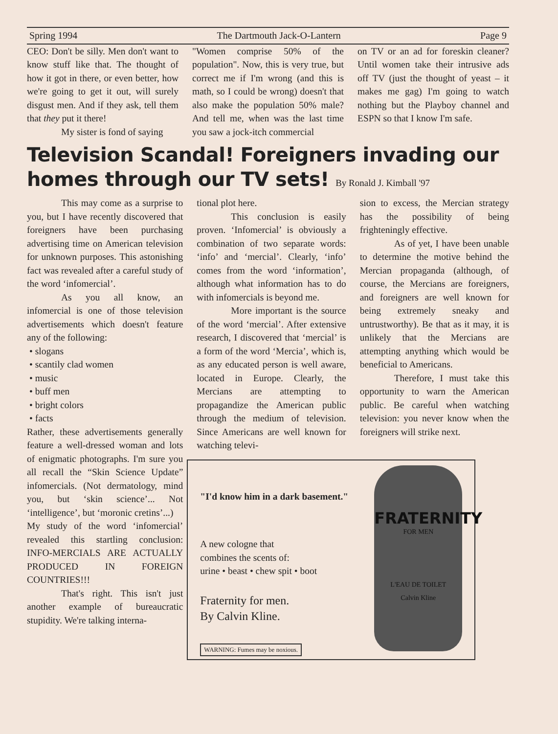Spring 1994 The Dartmouth Jack-O-Lantern Page 9
CEO: Don't be silly. Men don't want to know stuff like that. The thought of how it got in there, or even better, how we're going to get it out, will surely disgust men. And if they ask, tell them that they put it there!
My sister is fond of saying
"Women comprise 50% of the population". Now, this is very true, but correct me if I'm wrong (and this is math, so I could be wrong) doesn't that also make the population 50% male? And tell me, when was the last time you saw a jock-itch commercial
on TV or an ad for foreskin cleaner? Until women take their intrusive ads off TV (just the thought of yeast – it makes me gag) I'm going to watch nothing but the Playboy channel and ESPN so that I know I'm safe.
Television Scandal! Foreigners invading our homes through our TV sets! By Ronald J. Kimball '97
This may come as a surprise to you, but I have recently discovered that foreigners have been purchasing advertising time on American television for unknown purposes. This astonishing fact was revealed after a careful study of the word ‘infomercial’.
As you all know, an infomercial is one of those television advertisements which doesn't feature any of the following:
• slogans
• scantily clad women
• music
• buff men
• bright colors
• facts
Rather, these advertisements generally feature a well-dressed woman and lots of enigmatic photographs. I'm sure you all recall the “Skin Science Update” infomercials. (Not dermatology, mind you, but ‘skin science’... Not ‘intelligence’, but ‘moronic cretins’...)
My study of the word ‘infomercial’ revealed this startling conclusion: INFO-MERCIALS ARE ACTUALLY PRODUCED IN FOREIGN COUNTRIES!!!
That's right. This isn't just another example of bureaucratic stupidity. We're talking interna-
tional plot here.
This conclusion is easily proven. ‘Infomercial’ is obviously a combination of two separate words: ‘info’ and ‘mercial’. Clearly, ‘info’ comes from the word ‘information’, although what information has to do with infomercials is beyond me.
More important is the source of the word ‘mercial’. After extensive research, I discovered that ‘mercial’ is a form of the word ‘Mercia’, which is, as any educated person is well aware, located in Europe. Clearly, the Mercians are attempting to propagandize the American public through the medium of television. Since Americans are well known for watching televi-
sion to excess, the Mercian strategy has the possibility of being frighteningly effective.
As of yet, I have been unable to determine the motive behind the Mercian propaganda (although, of course, the Mercians are foreigners, and foreigners are well known for being extremely sneaky and untrustworthy). Be that as it may, it is unlikely that the Mercians are attempting anything which would be beneficial to Americans.
Therefore, I must take this opportunity to warn the American public. Be careful when watching television: you never know when the foreigners will strike next.
"I'd know him in a dark basement."
A new cologne that
combines the scents of:
urine • beast • chew spit • boot
Fraternity for men.
By Calvin Kline.
WARNING: Fumes may be noxious.
FRATERNITY
FOR MEN
L'EAU DE TOILET
Calvin Kline